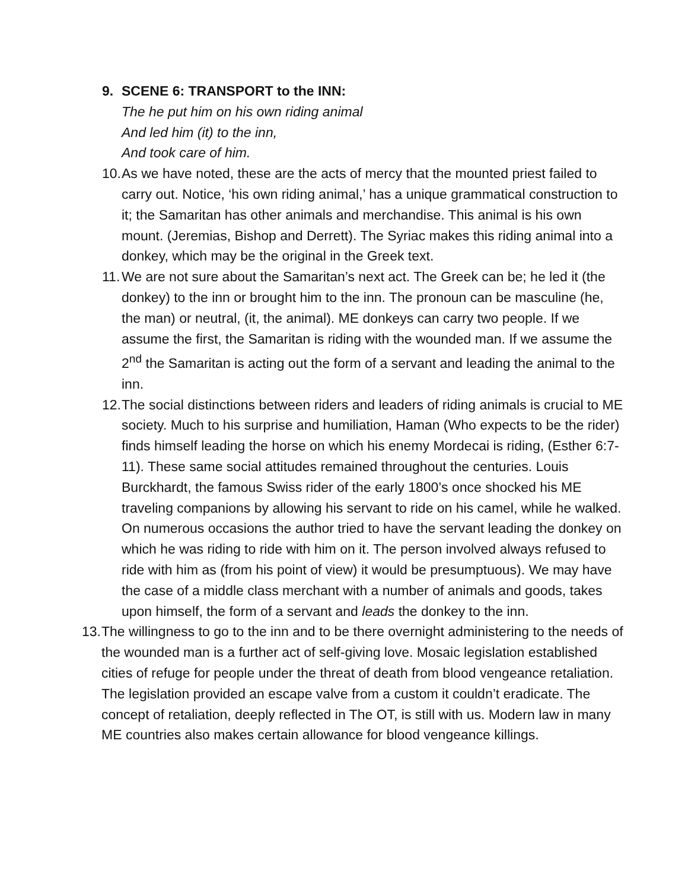9. SCENE 6: TRANSPORT to the INN:
The he put him on his own riding animal
And led him (it) to the inn,
And took care of him.
10.
As we have noted, these are the acts of mercy that the mounted priest failed to carry out. Notice, ‘his own riding animal,’ has a unique grammatical construction to it; the Samaritan has other animals and merchandise. This animal is his own mount. (Jeremias, Bishop and Derrett). The Syriac makes this riding animal into a donkey, which may be the original in the Greek text.
11.
We are not sure about the Samaritan’s next act. The Greek can be; he led it (the donkey) to the inn or brought him to the inn. The pronoun can be masculine (he, the man) or neutral, (it, the animal). ME donkeys can carry two people. If we assume the first, the Samaritan is riding with the wounded man. If we assume the 2<sup>nd</sup> the Samaritan is acting out the form of a servant and leading the animal to the inn.
12.
The social distinctions between riders and leaders of riding animals is crucial to ME society. Much to his surprise and humiliation, Haman (Who expects to be the rider) finds himself leading the horse on which his enemy Mordecai is riding, (Esther 6:7-11). These same social attitudes remained throughout the centuries. Louis Burckhardt, the famous Swiss rider of the early 1800’s once shocked his ME traveling companions by allowing his servant to ride on his camel, while he walked. On numerous occasions the author tried to have the servant leading the donkey on which he was riding to ride with him on it. The person involved always refused to ride with him as (from his point of view) it would be presumptuous). We may have the case of a middle class merchant with a number of animals and goods, takes upon himself, the form of a servant and leads the donkey to the inn.
13.
The willingness to go to the inn and to be there overnight administering to the needs of the wounded man is a further act of self-giving love. Mosaic legislation established cities of refuge for people under the threat of death from blood vengeance retaliation. The legislation provided an escape valve from a custom it couldn’t eradicate. The concept of retaliation, deeply reflected in The OT, is still with us. Modern law in many ME countries also makes certain allowance for blood vengeance killings.